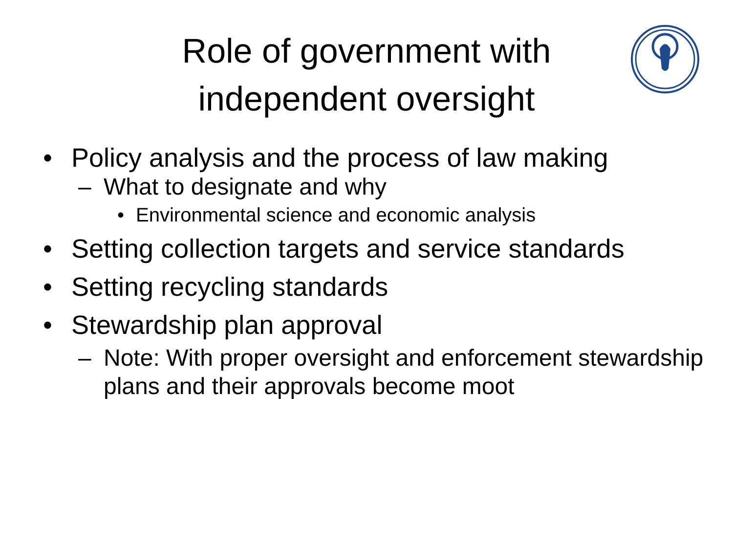Role of government with
independent oversight
• Policy analysis and the process of law making
– What to designate and why
• Environmental science and economic analysis
• Setting collection targets and service standards
• Setting recycling standards
• Stewardship plan approval
– Note: With proper oversight and enforcement stewardship plans and their approvals become moot